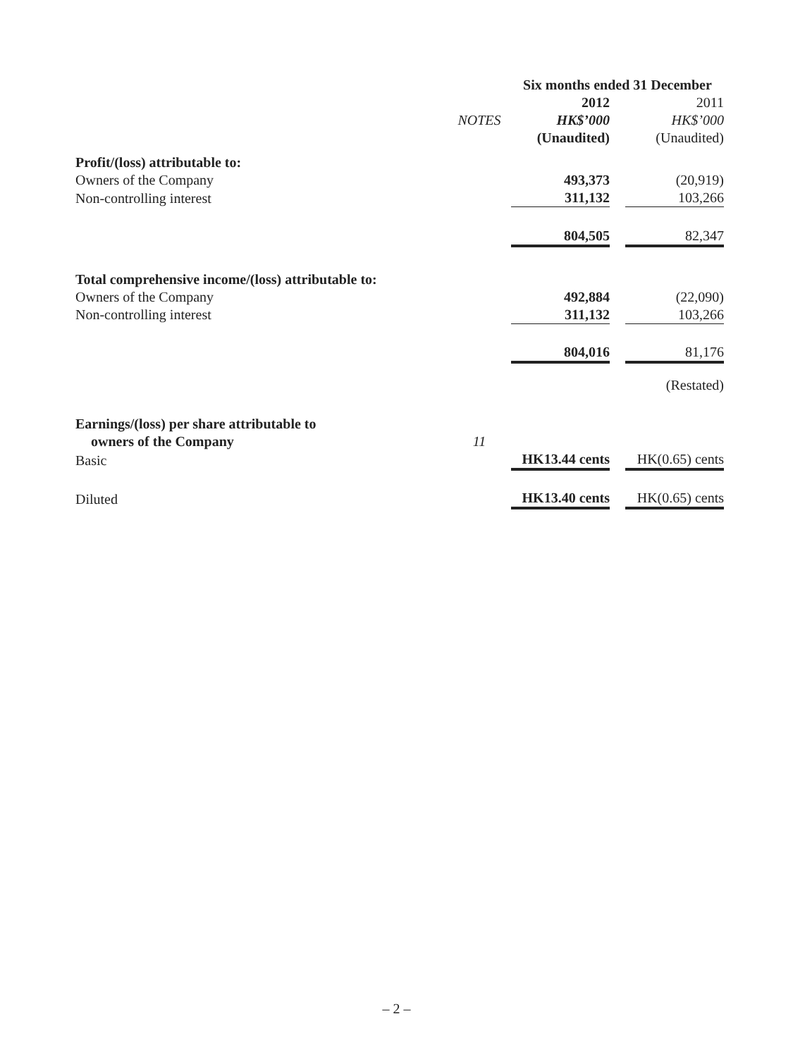| | | Six months ended 31 December | | |
| | | 2012 | | 2011 |
| | NOTES | HK$’000 | | HK$’000 |
| | | (Unaudited) | | (Unaudited) |
| Profit/(loss) attributable to: | | | | |
| Owners of the Company | | 493,373 | | (20,919) |
| Non-controlling interest | | 311,132 | | 103,266 |
| | | 804,505 | | 82,347 |
| Total comprehensive income/(loss) attributable to: | | | | |
| Owners of the Company | | 492,884 | | (22,090) |
| Non-controlling interest | | 311,132 | | 103,266 |
| | | 804,016 | | 81,176 |
| | | | | (Restated) |
| Earnings/(loss) per share attributable to | | | | |
| owners of the Company | 11 | | | |
| Basic | | HK13.44 cents | | HK(0.65) cents |
| Diluted | | HK13.40 cents | | HK(0.65) cents |
– 2 –